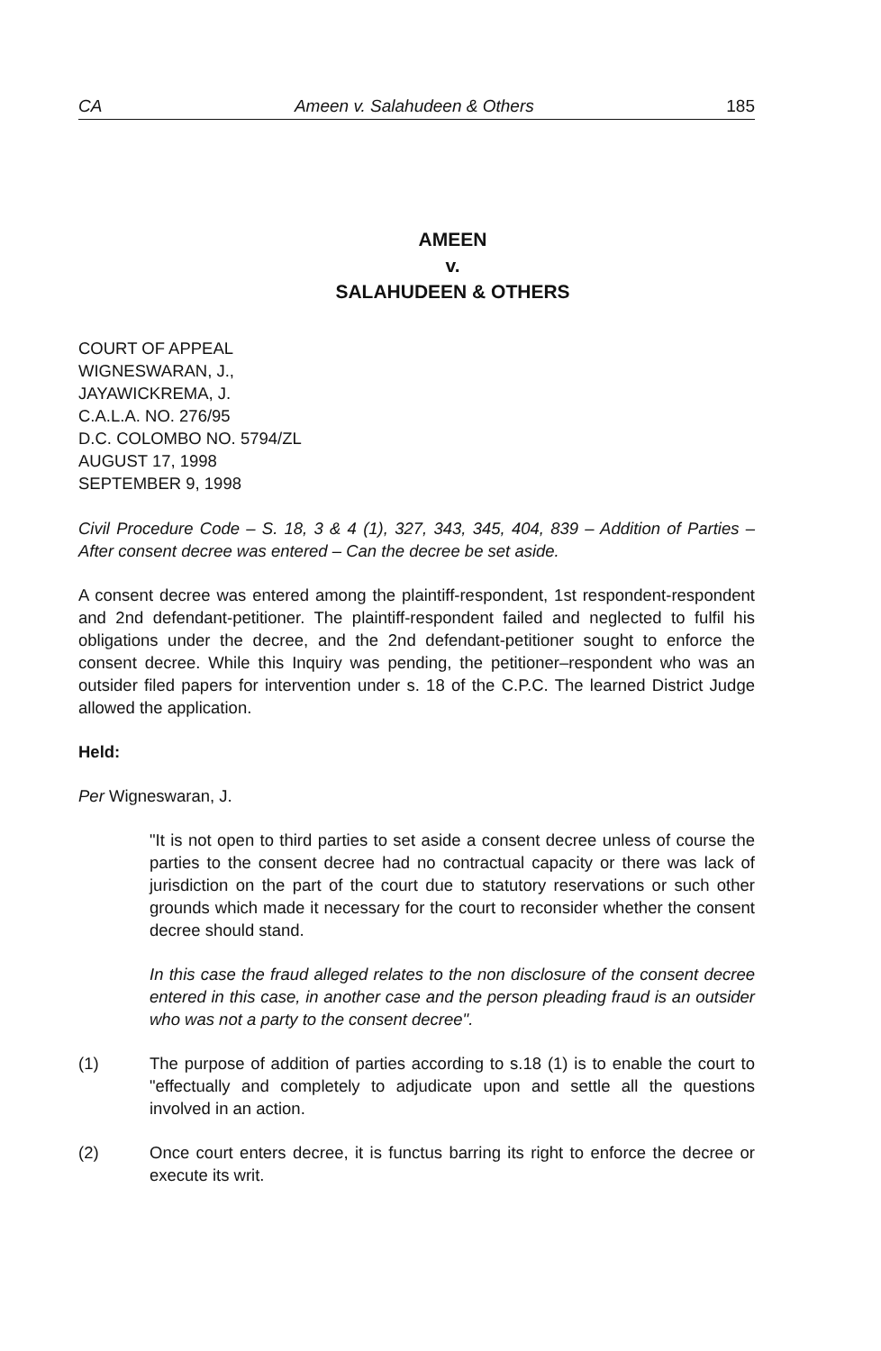CA Ameen v. Salahudeen & Others 185
AMEEN
v.
SALAHUDEEN & OTHERS
COURT OF APPEAL
WIGNESWARAN, J.,
JAYAWICKREMA, J.
C.A.L.A. NO. 276/95
D.C. COLOMBO NO. 5794/ZL
AUGUST 17, 1998
SEPTEMBER 9, 1998
Civil Procedure Code – S. 18, 3 & 4 (1), 327, 343, 345, 404, 839 – Addition of Parties – After consent decree was entered – Can the decree be set aside.
A consent decree was entered among the plaintiff-respondent, 1st respondent-respondent and 2nd defendant-petitioner. The plaintiff-respondent failed and neglected to fulfil his obligations under the decree, and the 2nd defendant-petitioner sought to enforce the consent decree. While this Inquiry was pending, the petitioner–respondent who was an outsider filed papers for intervention under s. 18 of the C.P.C. The learned District Judge allowed the application.
Held:
Per Wigneswaran, J.
"It is not open to third parties to set aside a consent decree unless of course the parties to the consent decree had no contractual capacity or there was lack of jurisdiction on the part of the court due to statutory reservations or such other grounds which made it necessary for the court to reconsider whether the consent decree should stand.
In this case the fraud alleged relates to the non disclosure of the consent decree entered in this case, in another case and the person pleading fraud is an outsider who was not a party to the consent decree".
(1) The purpose of addition of parties according to s.18 (1) is to enable the court to "effectually and completely to adjudicate upon and settle all the questions involved in an action.
(2) Once court enters decree, it is functus barring its right to enforce the decree or execute its writ.